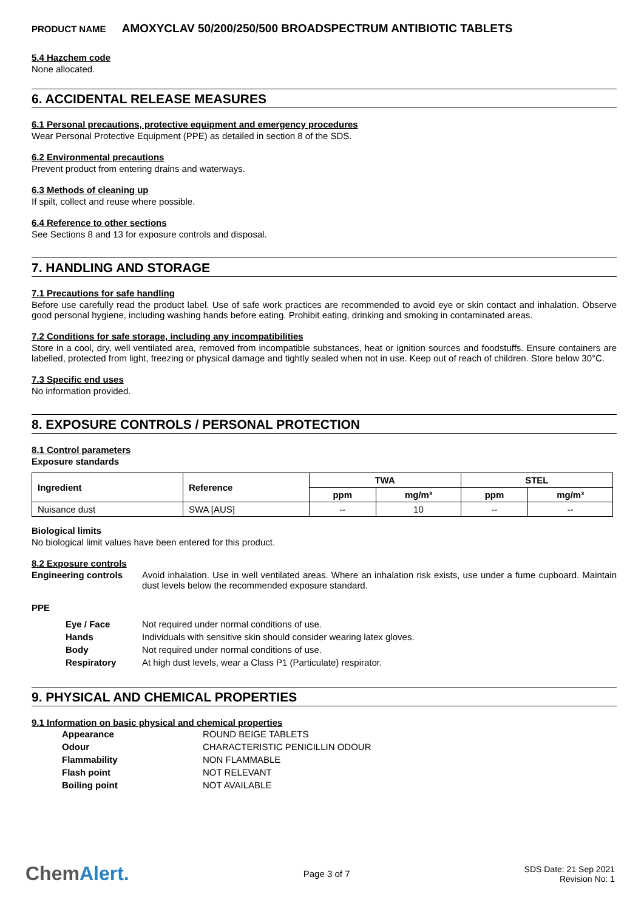PRODUCT NAME AMOXYCLAV 50/200/250/500 BROADSPECTRUM ANTIBIOTIC TABLETS
5.4 Hazchem code
None allocated.
6. ACCIDENTAL RELEASE MEASURES
6.1 Personal precautions, protective equipment and emergency procedures
Wear Personal Protective Equipment (PPE) as detailed in section 8 of the SDS.
6.2 Environmental precautions
Prevent product from entering drains and waterways.
6.3 Methods of cleaning up
If spilt, collect and reuse where possible.
6.4 Reference to other sections
See Sections 8 and 13 for exposure controls and disposal.
7. HANDLING AND STORAGE
7.1 Precautions for safe handling
Before use carefully read the product label. Use of safe work practices are recommended to avoid eye or skin contact and inhalation. Observe good personal hygiene, including washing hands before eating. Prohibit eating, drinking and smoking in contaminated areas.
7.2 Conditions for safe storage, including any incompatibilities
Store in a cool, dry, well ventilated area, removed from incompatible substances, heat or ignition sources and foodstuffs. Ensure containers are labelled, protected from light, freezing or physical damage and tightly sealed when not in use. Keep out of reach of children. Store below 30°C.
7.3 Specific end uses
No information provided.
8. EXPOSURE CONTROLS / PERSONAL PROTECTION
8.1 Control parameters
Exposure standards
| Ingredient | Reference | TWA | | STEL | |
| --- | --- | --- | --- | --- | --- |
| | | ppm | mg/m³ | ppm | mg/m³ |
| Nuisance dust | SWA [AUS] | -- | 10 | -- | -- |
Biological limits
No biological limit values have been entered for this product.
8.2 Exposure controls
| Engineering controls | Avoid inhalation. Use in well ventilated areas. Where an inhalation risk exists, use under a fume cupboard. Maintain dust levels below the recommended exposure standard. |
PPE
| Eye / Face | Not required under normal conditions of use. |
| Hands | Individuals with sensitive skin should consider wearing latex gloves. |
| Body | Not required under normal conditions of use. |
| Respiratory | At high dust levels, wear a Class P1 (Particulate) respirator. |
9. PHYSICAL AND CHEMICAL PROPERTIES
9.1 Information on basic physical and chemical properties
| Appearance | ROUND BEIGE TABLETS |
| Odour | CHARACTERISTIC PENICILLIN ODOUR |
| Flammability | NON FLAMMABLE |
| Flash point | NOT RELEVANT |
| Boiling point | NOT AVAILABLE |
ChemAlert.
Page 3 of 7
SDS Date: 21 Sep 2021
Revision No: 1